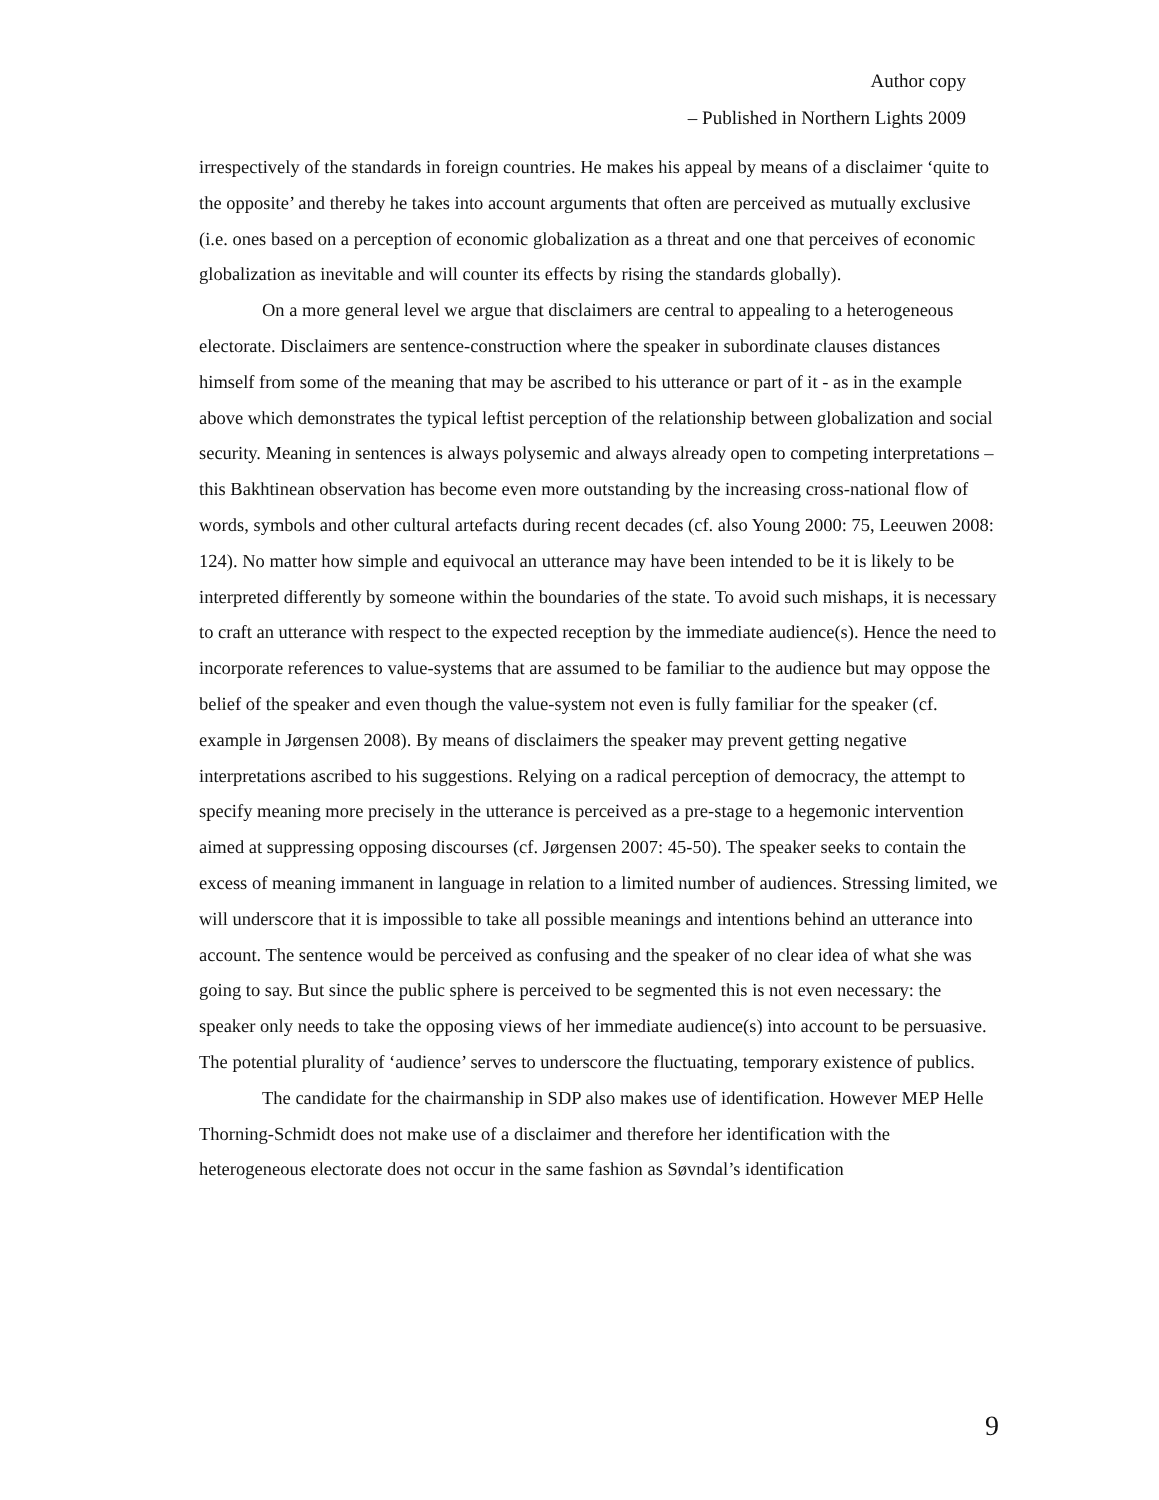Author copy
– Published in Northern Lights 2009
irrespectively of the standards in foreign countries. He makes his appeal by means of a disclaimer ‘quite to the opposite’ and thereby he takes into account arguments that often are perceived as mutually exclusive (i.e. ones based on a perception of economic globalization as a threat and one that perceives of economic globalization as inevitable and will counter its effects by rising the standards globally).
On a more general level we argue that disclaimers are central to appealing to a heterogeneous electorate. Disclaimers are sentence-construction where the speaker in subordinate clauses distances himself from some of the meaning that may be ascribed to his utterance or part of it - as in the example above which demonstrates the typical leftist perception of the relationship between globalization and social security. Meaning in sentences is always polysemic and always already open to competing interpretations – this Bakhtinean observation has become even more outstanding by the increasing cross-national flow of words, symbols and other cultural artefacts during recent decades (cf. also Young 2000: 75, Leeuwen 2008: 124). No matter how simple and equivocal an utterance may have been intended to be it is likely to be interpreted differently by someone within the boundaries of the state. To avoid such mishaps, it is necessary to craft an utterance with respect to the expected reception by the immediate audience(s). Hence the need to incorporate references to value-systems that are assumed to be familiar to the audience but may oppose the belief of the speaker and even though the value-system not even is fully familiar for the speaker (cf. example in Jørgensen 2008). By means of disclaimers the speaker may prevent getting negative interpretations ascribed to his suggestions. Relying on a radical perception of democracy, the attempt to specify meaning more precisely in the utterance is perceived as a pre-stage to a hegemonic intervention aimed at suppressing opposing discourses (cf. Jørgensen 2007: 45-50). The speaker seeks to contain the excess of meaning immanent in language in relation to a limited number of audiences. Stressing limited, we will underscore that it is impossible to take all possible meanings and intentions behind an utterance into account. The sentence would be perceived as confusing and the speaker of no clear idea of what she was going to say. But since the public sphere is perceived to be segmented this is not even necessary: the speaker only needs to take the opposing views of her immediate audience(s) into account to be persuasive. The potential plurality of ‘audience’ serves to underscore the fluctuating, temporary existence of publics.
The candidate for the chairmanship in SDP also makes use of identification. However MEP Helle Thorning-Schmidt does not make use of a disclaimer and therefore her identification with the heterogeneous electorate does not occur in the same fashion as Søvndal’s identification
9